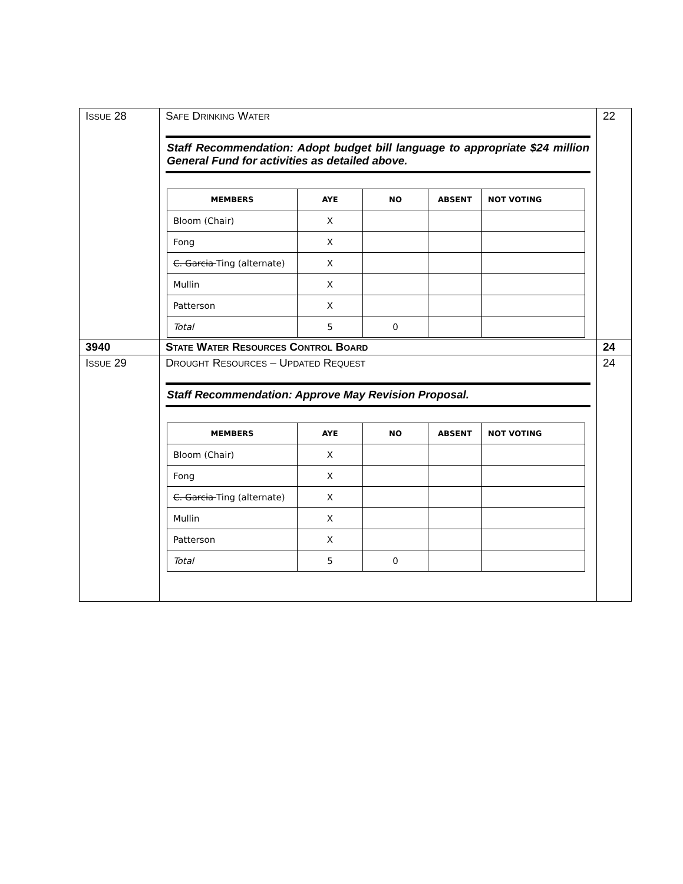| I SSUE 28 | S AFE D RINKING W ATER Staff Recommendation: Adopt budget bill language to appropriate $24 million General Fund for activities as detailed above. / MEMBERS / AYE / NO / ABSENT / NOT VOTING / / --- / --- / --- / --- / --- / / Bloom (Chair) / X / / / / / Fong / X / / / / / C. Garcia Ting (alternate) / X / / / / / Mullin / X / / / / / Patterson / X / / / / / Total / 5 / 0 / / / | 22 |
| 3940 | S TATE W ATER R ESOURCES C ONTROL B OARD | 24 |
| I SSUE 29 | D ROUGHT R ESOURCES – U PDATED R EQUEST Staff Recommendation: Approve May Revision Proposal. / MEMBERS / AYE / NO / ABSENT / NOT VOTING / / --- / --- / --- / --- / --- / / Bloom (Chair) / X / / / / / Fong / X / / / / / C. Garcia Ting (alternate) / X / / / / / Mullin / X / / / / / Patterson / X / / / / / Total / 5 / 0 / / / | 24 |